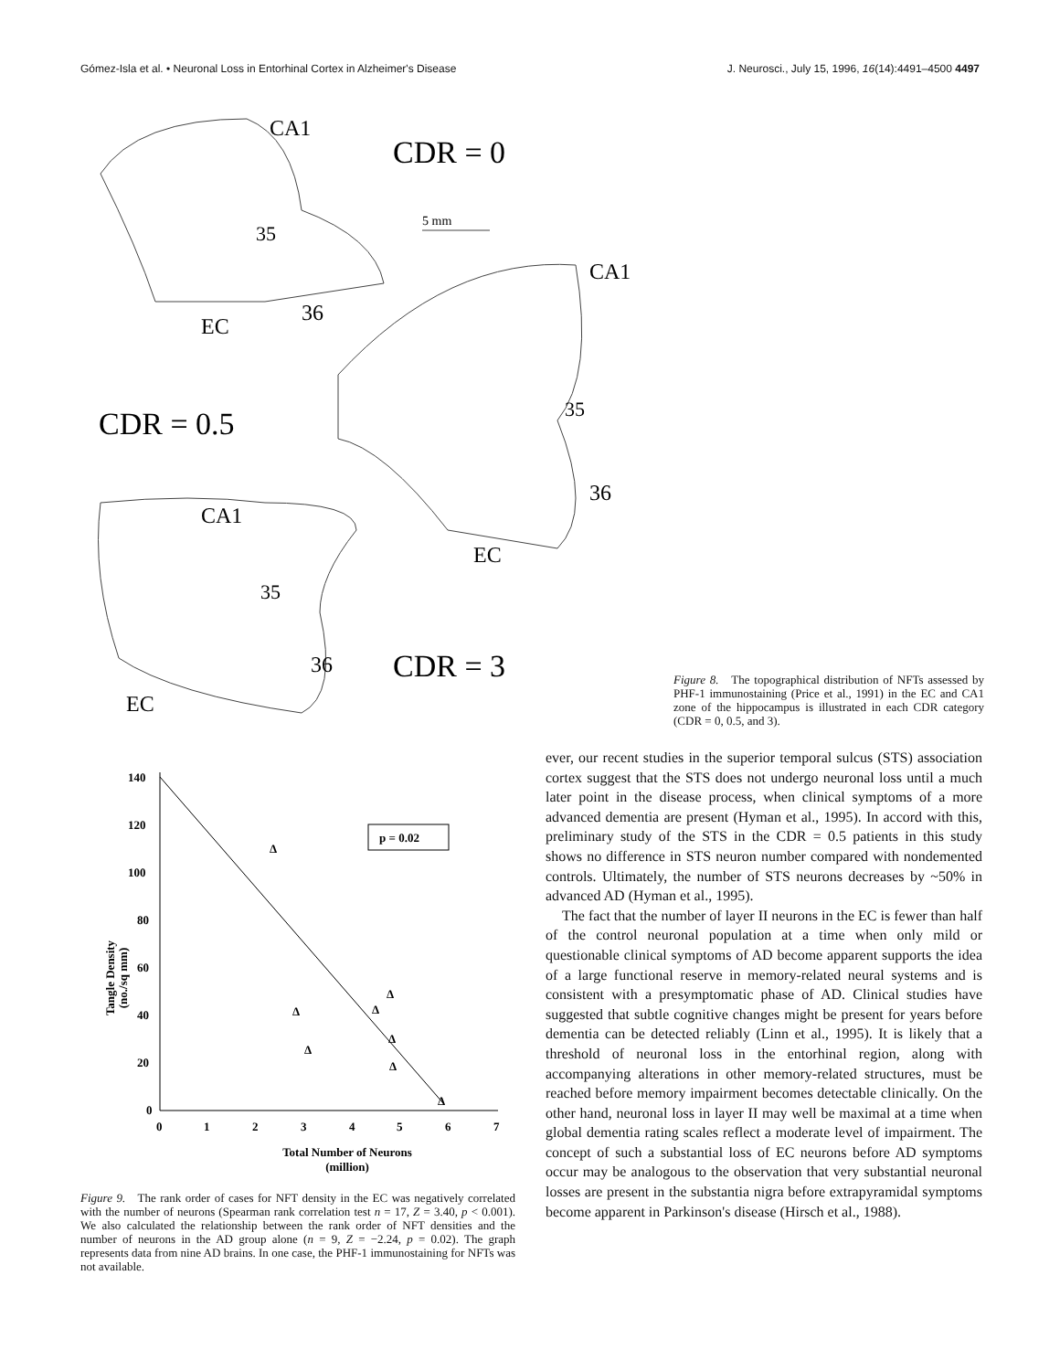Gómez-Isla et al. • Neuronal Loss in Entorhinal Cortex in Alzheimer's Disease J. Neurosci., July 15, 1996, 16(14):4491–4500 4497
CA1
CDR = 0
5 mm
35
CA1
36
EC
CDR = 0.5
35
36
CA1
EC
35
36
CDR = 3
EC
Figure 8. The topographical distribution of NFTs assessed by PHF-1 immunostaining (Price et al., 1991) in the EC and CA1 zone of the hippocampus is illustrated in each CDR category (CDR = 0, 0.5, and 3).
140
120
100
80
60
40
20
0
0
1
2
3
4
5
6
7
p = 0.02
Tangle Density
(no./sq mm)
Δ
Δ
Δ
Δ
Δ
Δ
Δ
Δ
Total Number of Neurons
(million)
Figure 9. The rank order of cases for NFT density in the EC was negatively correlated with the number of neurons (Spearman rank correlation test n = 17, Z = 3.40, p < 0.001). We also calculated the relationship between the rank order of NFT densities and the number of neurons in the AD group alone (n = 9, Z = −2.24, p = 0.02). The graph represents data from nine AD brains. In one case, the PHF-1 immunostaining for NFTs was not available.
ever, our recent studies in the superior temporal sulcus (STS) association cortex suggest that the STS does not undergo neuronal loss until a much later point in the disease process, when clinical symptoms of a more advanced dementia are present (Hyman et al., 1995). In accord with this, preliminary study of the STS in the CDR = 0.5 patients in this study shows no difference in STS neuron number compared with nondemented controls. Ultimately, the number of STS neurons decreases by ~50% in advanced AD (Hyman et al., 1995).
The fact that the number of layer II neurons in the EC is fewer than half of the control neuronal population at a time when only mild or questionable clinical symptoms of AD become apparent supports the idea of a large functional reserve in memory-related neural systems and is consistent with a presymptomatic phase of AD. Clinical studies have suggested that subtle cognitive changes might be present for years before dementia can be detected reliably (Linn et al., 1995). It is likely that a threshold of neuronal loss in the entorhinal region, along with accompanying alterations in other memory-related structures, must be reached before memory impairment becomes detectable clinically. On the other hand, neuronal loss in layer II may well be maximal at a time when global dementia rating scales reflect a moderate level of impairment. The concept of such a substantial loss of EC neurons before AD symptoms occur may be analogous to the observation that very substantial neuronal losses are present in the substantia nigra before extrapyramidal symptoms become apparent in Parkinson's disease (Hirsch et al., 1988).